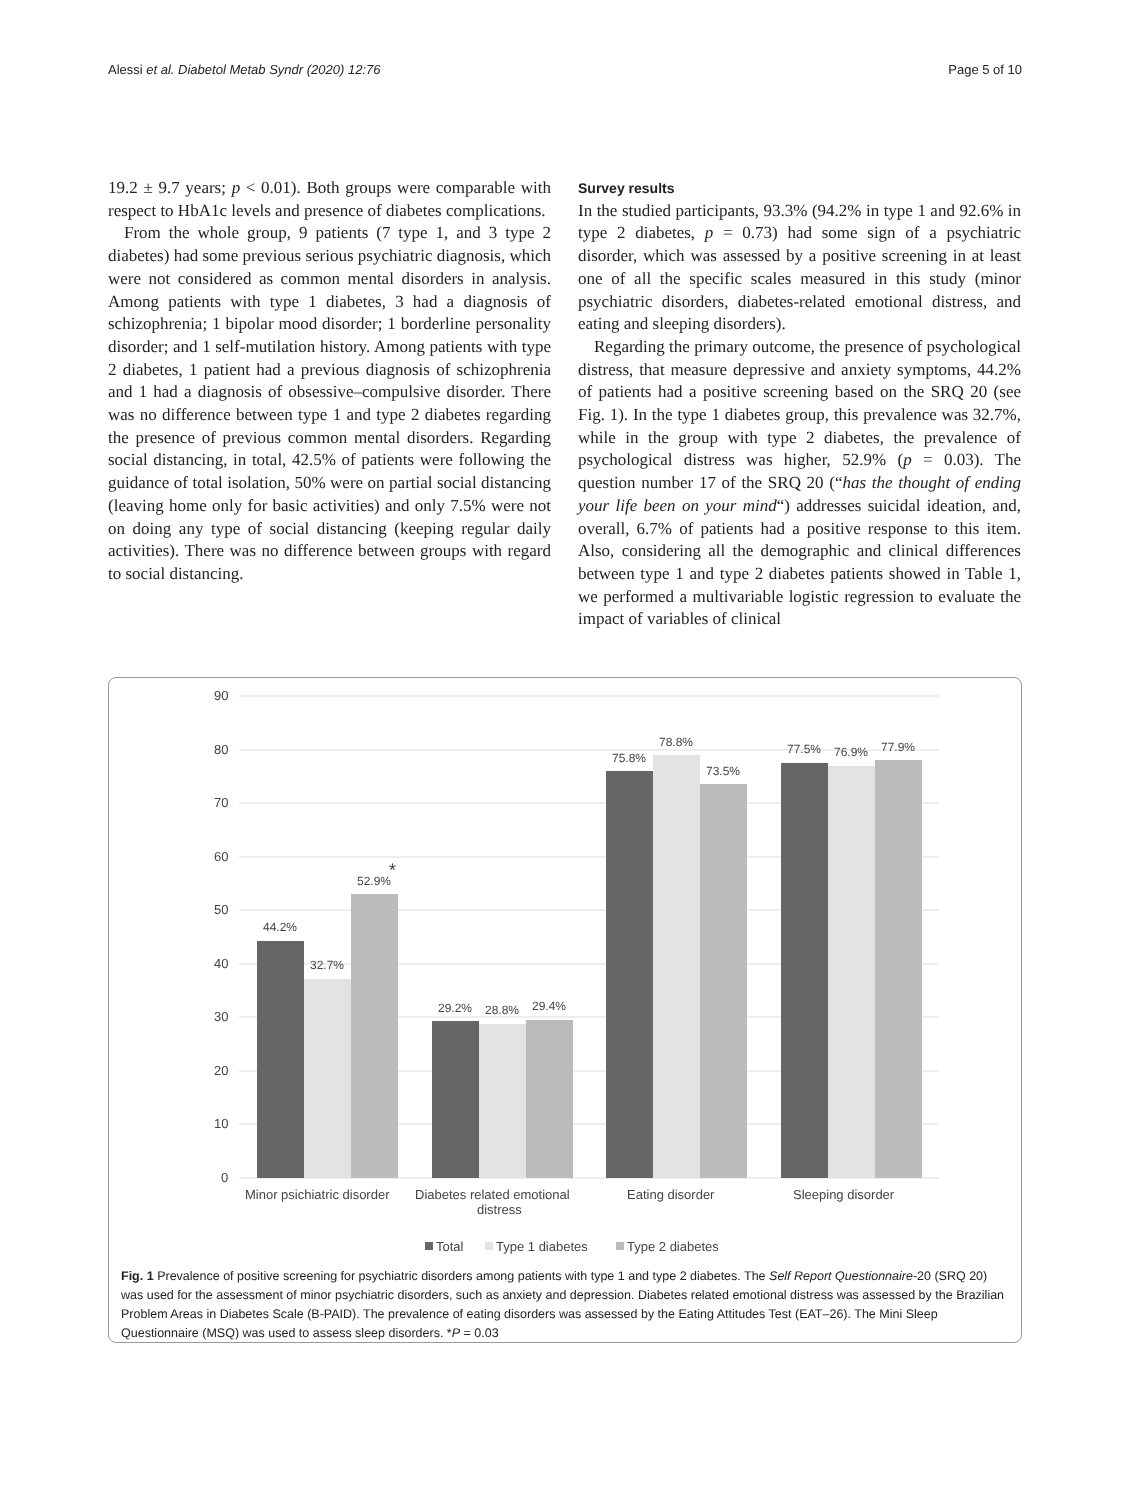Alessi et al. Diabetol Metab Syndr (2020) 12:76 Page 5 of 10
19.2 ± 9.7 years; p < 0.01). Both groups were comparable with respect to HbA1c levels and presence of diabetes complications.
From the whole group, 9 patients (7 type 1, and 3 type 2 diabetes) had some previous serious psychiatric diagnosis, which were not considered as common mental disorders in analysis. Among patients with type 1 diabetes, 3 had a diagnosis of schizophrenia; 1 bipolar mood disorder; 1 borderline personality disorder; and 1 self-mutilation history. Among patients with type 2 diabetes, 1 patient had a previous diagnosis of schizophrenia and 1 had a diagnosis of obsessive–compulsive disorder. There was no difference between type 1 and type 2 diabetes regarding the presence of previous common mental disorders. Regarding social distancing, in total, 42.5% of patients were following the guidance of total isolation, 50% were on partial social distancing (leaving home only for basic activities) and only 7.5% were not on doing any type of social distancing (keeping regular daily activities). There was no difference between groups with regard to social distancing.
Survey results
In the studied participants, 93.3% (94.2% in type 1 and 92.6% in type 2 diabetes, p = 0.73) had some sign of a psychiatric disorder, which was assessed by a positive screening in at least one of all the specific scales measured in this study (minor psychiatric disorders, diabetes-related emotional distress, and eating and sleeping disorders).
Regarding the primary outcome, the presence of psychological distress, that measure depressive and anxiety symptoms, 44.2% of patients had a positive screening based on the SRQ 20 (see Fig. 1). In the type 1 diabetes group, this prevalence was 32.7%, while in the group with type 2 diabetes, the prevalence of psychological distress was higher, 52.9% (p = 0.03). The question number 17 of the SRQ 20 (“has the thought of ending your life been on your mind“) addresses suicidal ideation, and, overall, 6.7% of patients had a positive response to this item. Also, considering all the demographic and clinical differences between type 1 and type 2 diabetes patients showed in Table 1, we performed a multivariable logistic regression to evaluate the impact of variables of clinical
90
80
70
60
50
40
30
20
10
0
44.2%
32.7%
52.9%
*
29.2%
28.8%
29.4%
75.8%
78.8%
73.5%
77.5%
76.9%
77.9%
Minor psichiatric disorder
Diabetes related emotional
distress
Eating disorder
Sleeping disorder
Total
Type 1 diabetes
Type 2 diabetes
Fig. 1 Prevalence of positive screening for psychiatric disorders among patients with type 1 and type 2 diabetes. The Self Report Questionnaire-20 (SRQ 20) was used for the assessment of minor psychiatric disorders, such as anxiety and depression. Diabetes related emotional distress was assessed by the Brazilian Problem Areas in Diabetes Scale (B-PAID). The prevalence of eating disorders was assessed by the Eating Attitudes Test (EAT–26). The Mini Sleep Questionnaire (MSQ) was used to assess sleep disorders. *P = 0.03